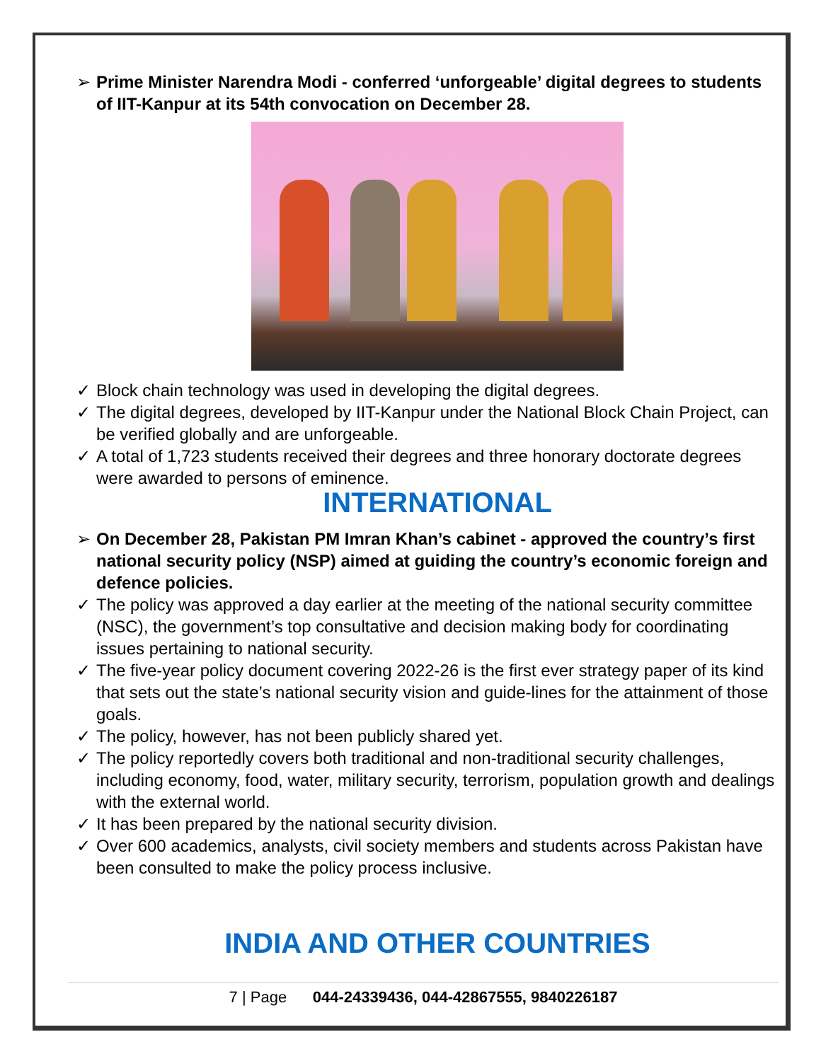➢ Prime Minister Narendra Modi - conferred ‘unforgeable’ digital degrees to students of IIT-Kanpur at its 54th convocation on December 28.
✓ Block chain technology was used in developing the digital degrees.
✓ The digital degrees, developed by IIT-Kanpur under the National Block Chain Project, can be verified globally and are unforgeable.
✓ A total of 1,723 students received their degrees and three honorary doctorate degrees were awarded to persons of eminence.
INTERNATIONAL
➢ On December 28, Pakistan PM Imran Khan’s cabinet - approved the country’s first national security policy (NSP) aimed at guiding the country’s economic foreign and defence policies.
✓ The policy was approved a day earlier at the meeting of the national security committee (NSC), the government’s top consultative and decision making body for coordinating issues pertaining to national security.
✓ The five-year policy document covering 2022-26 is the first ever strategy paper of its kind that sets out the state’s national security vision and guide-lines for the attainment of those goals.
✓ The policy, however, has not been publicly shared yet.
✓ The policy reportedly covers both traditional and non-traditional security challenges, including economy, food, water, military security, terrorism, population growth and dealings with the external world.
✓ It has been prepared by the national security division.
✓ Over 600 academics, analysts, civil society members and students across Pakistan have been consulted to make the policy process inclusive.
INDIA AND OTHER COUNTRIES
7 | Page 044-24339436, 044-42867555, 9840226187